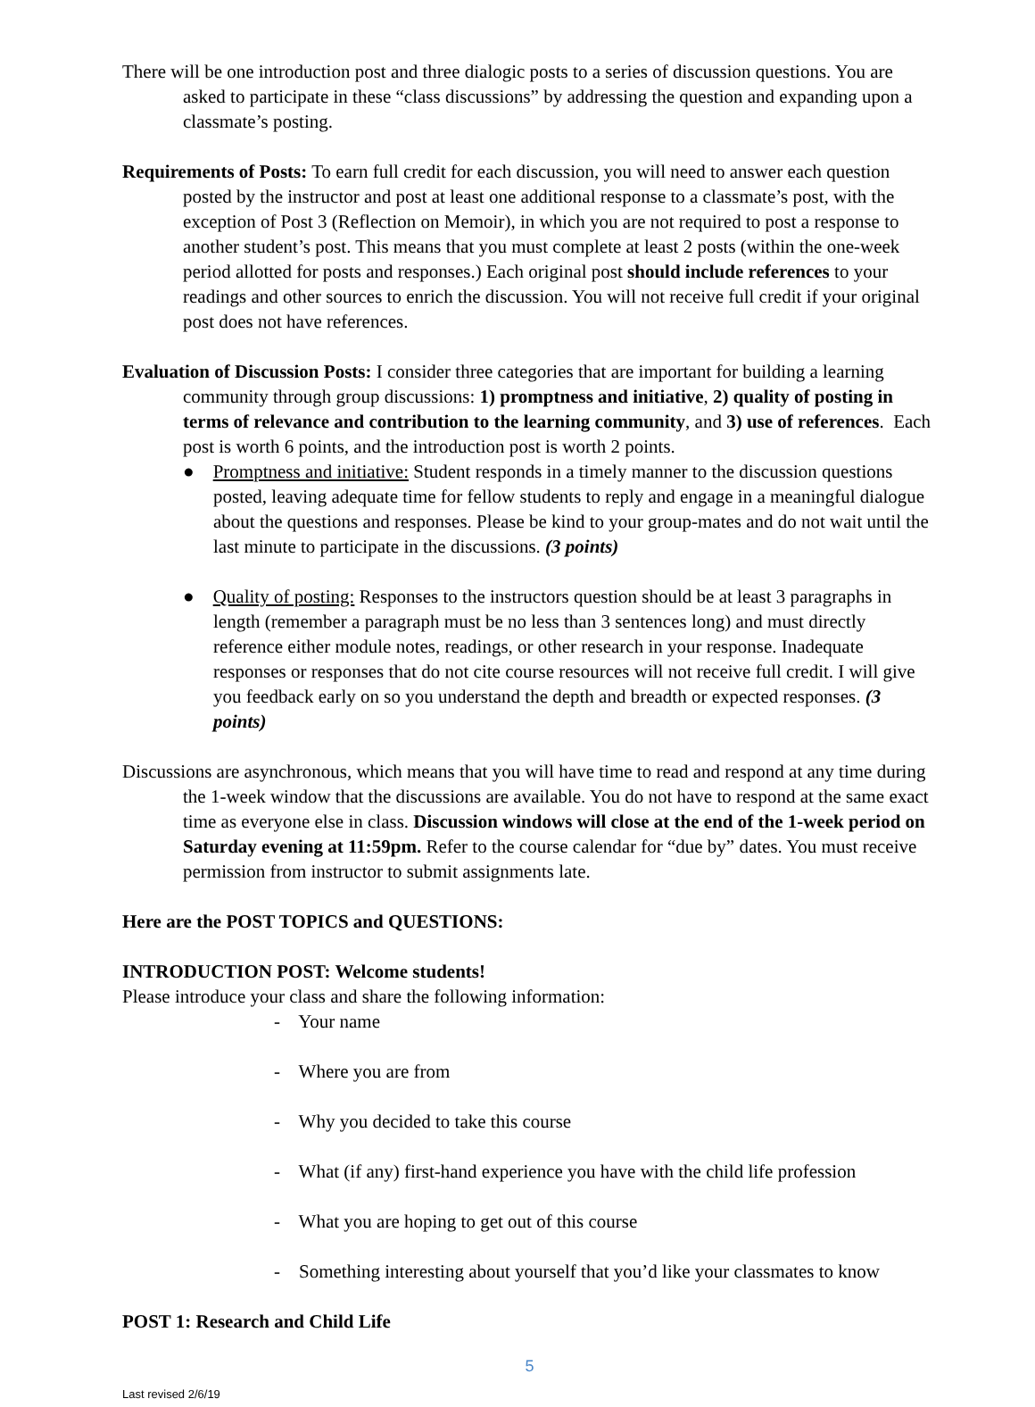There will be one introduction post and three dialogic posts to a series of discussion questions. You are asked to participate in these “class discussions” by addressing the question and expanding upon a classmate’s posting.
Requirements of Posts: To earn full credit for each discussion, you will need to answer each question posted by the instructor and post at least one additional response to a classmate’s post, with the exception of Post 3 (Reflection on Memoir), in which you are not required to post a response to another student’s post. This means that you must complete at least 2 posts (within the one-week period allotted for posts and responses.) Each original post should include references to your readings and other sources to enrich the discussion. You will not receive full credit if your original post does not have references.
Evaluation of Discussion Posts: I consider three categories that are important for building a learning community through group discussions: 1) promptness and initiative, 2) quality of posting in terms of relevance and contribution to the learning community, and 3) use of references. Each post is worth 6 points, and the introduction post is worth 2 points.
● Promptness and initiative: Student responds in a timely manner to the discussion questions posted, leaving adequate time for fellow students to reply and engage in a meaningful dialogue about the questions and responses. Please be kind to your group-mates and do not wait until the last minute to participate in the discussions. (3 points)
● Quality of posting: Responses to the instructors question should be at least 3 paragraphs in length (remember a paragraph must be no less than 3 sentences long) and must directly reference either module notes, readings, or other research in your response. Inadequate responses or responses that do not cite course resources will not receive full credit. I will give you feedback early on so you understand the depth and breadth or expected responses. (3 points)
Discussions are asynchronous, which means that you will have time to read and respond at any time during the 1-week window that the discussions are available. You do not have to respond at the same exact time as everyone else in class. Discussion windows will close at the end of the 1-week period on Saturday evening at 11:59pm. Refer to the course calendar for “due by” dates. You must receive permission from instructor to submit assignments late.
Here are the POST TOPICS and QUESTIONS:
INTRODUCTION POST: Welcome students!
Please introduce your class and share the following information:
- Your name
- Where you are from
- Why you decided to take this course
- What (if any) first-hand experience you have with the child life profession
- What you are hoping to get out of this course
- Something interesting about yourself that you’d like your classmates to know
POST 1: Research and Child Life
5
Last revised 2/6/19